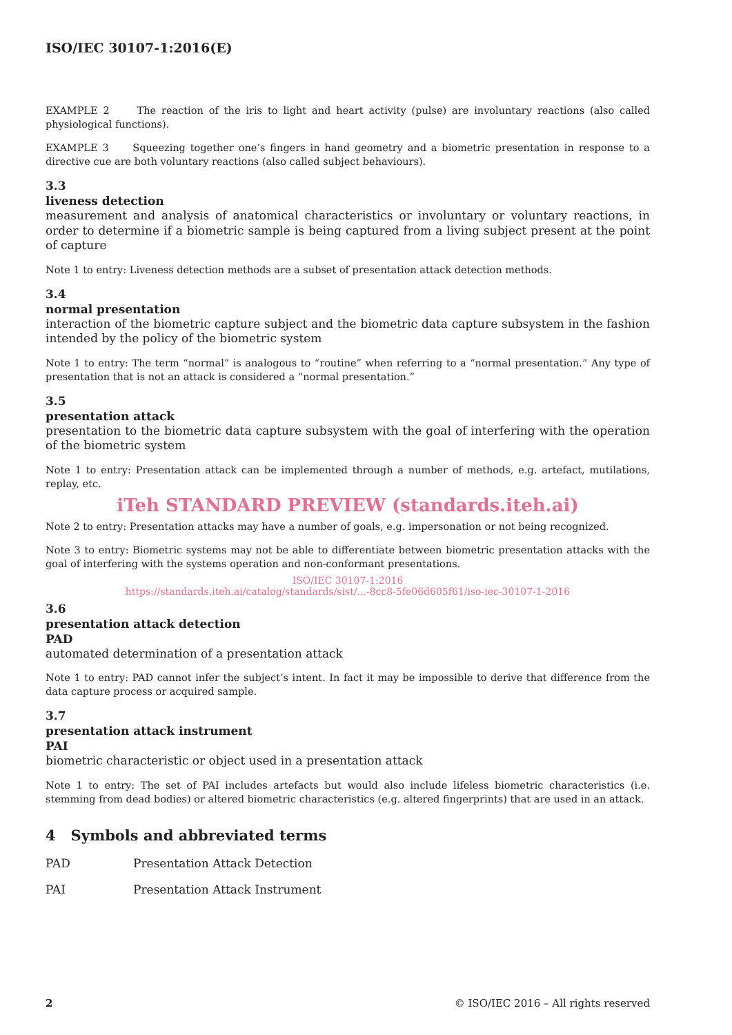ISO/IEC 30107-1:2016(E)
EXAMPLE 2 The reaction of the iris to light and heart activity (pulse) are involuntary reactions (also called physiological functions).
EXAMPLE 3 Squeezing together one’s fingers in hand geometry and a biometric presentation in response to a directive cue are both voluntary reactions (also called subject behaviours).
3.3
liveness detection
measurement and analysis of anatomical characteristics or involuntary or voluntary reactions, in order to determine if a biometric sample is being captured from a living subject present at the point of capture
Note 1 to entry: Liveness detection methods are a subset of presentation attack detection methods.
3.4
normal presentation
interaction of the biometric capture subject and the biometric data capture subsystem in the fashion intended by the policy of the biometric system
Note 1 to entry: The term “normal” is analogous to “routine” when referring to a “normal presentation.” Any type of presentation that is not an attack is considered a “normal presentation.”
3.5
presentation attack
presentation to the biometric data capture subsystem with the goal of interfering with the operation of the biometric system
Note 1 to entry: Presentation attack can be implemented through a number of methods, e.g. artefact, mutilations, replay, etc.
iTeh STANDARD PREVIEW (standards.iteh.ai)
Note 2 to entry: Presentation attacks may have a number of goals, e.g. impersonation or not being recognized.
Note 3 to entry: Biometric systems may not be able to differentiate between biometric presentation attacks with the goal of interfering with the systems operation and non-conformant presentations.
ISO/IEC 30107-1:2016
https://standards.iteh.ai/catalog/standards/sist/...-8cc8-5fe06d605f61/iso-iec-30107-1-2016
3.6
presentation attack detection
PAD
automated determination of a presentation attack
Note 1 to entry: PAD cannot infer the subject’s intent. In fact it may be impossible to derive that difference from the data capture process or acquired sample.
3.7
presentation attack instrument
PAI
biometric characteristic or object used in a presentation attack
Note 1 to entry: The set of PAI includes artefacts but would also include lifeless biometric characteristics (i.e. stemming from dead bodies) or altered biometric characteristics (e.g. altered fingerprints) that are used in an attack.
4 Symbols and abbreviated terms
PAD Presentation Attack Detection
PAI Presentation Attack Instrument
2 © ISO/IEC 2016 – All rights reserved